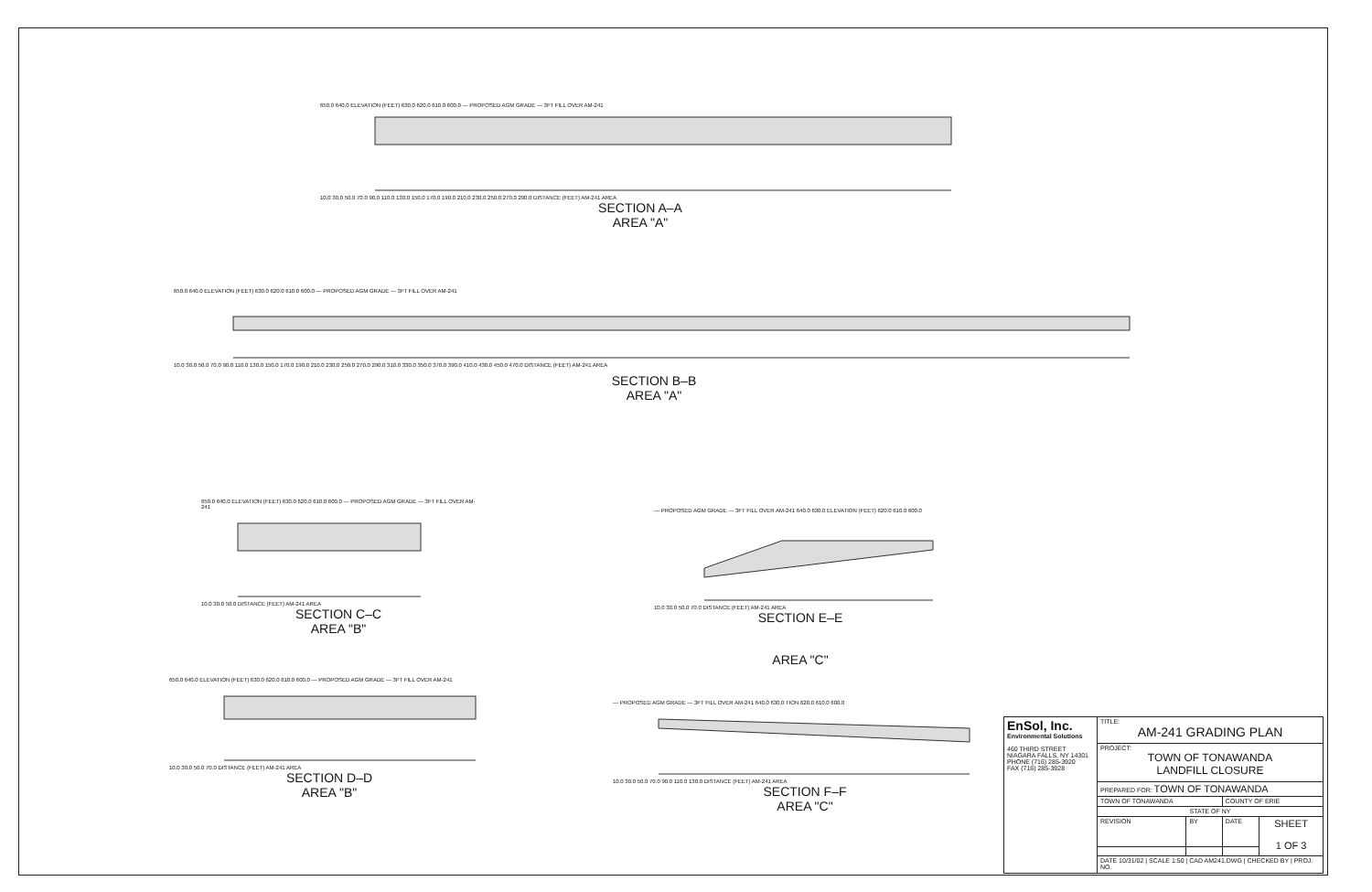650.0 640.0 ELEVATION (FEET) 630.0 620.0 610.0 600.0 — PROPOSED AGM GRADE — 3FT FILL OVER AM-241
10.0 30.0 50.0 70.0 90.0 110.0 130.0 150.0 170.0 190.0 210.0 230.0 250.0 270.0 290.0 DISTANCE (FEET) AM-241 AREA
SECTION A–A
AREA "A"
650.0 640.0 ELEVATION (FEET) 630.0 620.0 610.0 600.0 — PROPOSED AGM GRADE — 3FT FILL OVER AM-241
10.0 30.0 50.0 70.0 90.0 110.0 130.0 150.0 170.0 190.0 210.0 230.0 250.0 270.0 290.0 310.0 330.0 350.0 370.0 390.0 410.0 430.0 450.0 470.0 DISTANCE (FEET) AM-241 AREA
SECTION B–B
AREA "A"
650.0 640.0 ELEVATION (FEET) 630.0 620.0 610.0 600.0 — PROPOSED AGM GRADE — 3FT FILL OVER AM-241
10.0 30.0 50.0 DISTANCE (FEET) AM-241 AREA
SECTION C–C
AREA "B"
— PROPOSED AGM GRADE — 3FT FILL OVER AM-241 640.0 630.0 ELEVATION (FEET) 620.0 610.0 600.0
10.0 30.0 50.0 70.0 DISTANCE (FEET) AM-241 AREA
SECTION E–E
AREA "C"
650.0 640.0 ELEVATION (FEET) 630.0 620.0 610.0 600.0 — PROPOSED AGM GRADE — 3FT FILL OVER AM-241
10.0 30.0 50.0 70.0 DISTANCE (FEET) AM-241 AREA
SECTION D–D
AREA "B"
— PROPOSED AGM GRADE — 3FT FILL OVER AM-241 640.0 630.0 TION 620.0 610.0 600.0
10.0 30.0 50.0 70.0 90.0 110.0 130.0 DISTANCE (FEET) AM-241 AREA
SECTION F–F
AREA "C"
| EnSol, Inc. Environmental Solutions 460 THIRD STREET NIAGARA FALLS, NY 14301 PHONE (716) 285-3920 FAX (716) 285-3928 | TITLE: AM-241 GRADING PLAN | | | |
| | PROJECT: TOWN OF TONAWANDA LANDFILL CLOSURE | | | |
| | PREPARED FOR: TOWN OF TONAWANDA | | | |
| | TOWN OF TONAWANDA | | COUNTY OF ERIE | |
| | STATE OF NY | | | |
| | REVISION | BY | DATE | SHEET 1 OF 3 |
| | DATE 10/31/02 / SCALE 1:50 / CAD AM241.DWG / CHECKED BY / PROJ. NO. | | | |